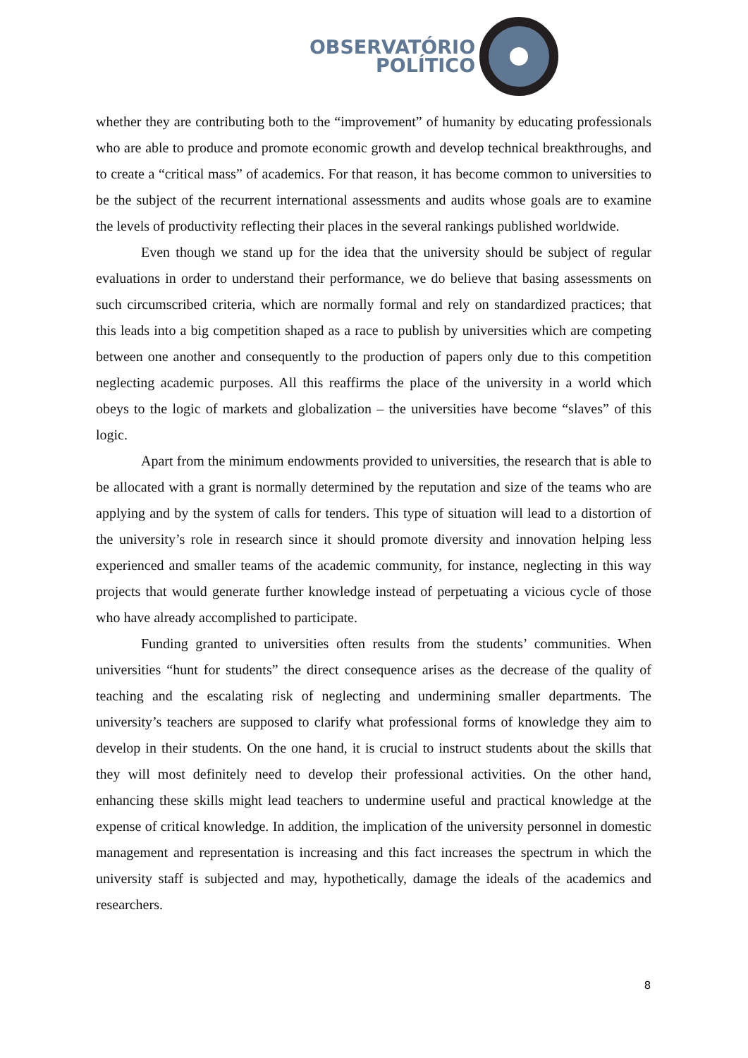OBSERVATÓRIO
POLÍTICO
whether they are contributing both to the “improvement” of humanity by educating professionals who are able to produce and promote economic growth and develop technical breakthroughs, and to create a “critical mass” of academics. For that reason, it has become common to universities to be the subject of the recurrent international assessments and audits whose goals are to examine the levels of productivity reflecting their places in the several rankings published worldwide.
Even though we stand up for the idea that the university should be subject of regular evaluations in order to understand their performance, we do believe that basing assessments on such circumscribed criteria, which are normally formal and rely on standardized practices; that this leads into a big competition shaped as a race to publish by universities which are competing between one another and consequently to the production of papers only due to this competition neglecting academic purposes. All this reaffirms the place of the university in a world which obeys to the logic of markets and globalization – the universities have become “slaves” of this logic.
Apart from the minimum endowments provided to universities, the research that is able to be allocated with a grant is normally determined by the reputation and size of the teams who are applying and by the system of calls for tenders. This type of situation will lead to a distortion of the university’s role in research since it should promote diversity and innovation helping less experienced and smaller teams of the academic community, for instance, neglecting in this way projects that would generate further knowledge instead of perpetuating a vicious cycle of those who have already accomplished to participate.
Funding granted to universities often results from the students’ communities. When universities “hunt for students” the direct consequence arises as the decrease of the quality of teaching and the escalating risk of neglecting and undermining smaller departments. The university’s teachers are supposed to clarify what professional forms of knowledge they aim to develop in their students. On the one hand, it is crucial to instruct students about the skills that they will most definitely need to develop their professional activities. On the other hand, enhancing these skills might lead teachers to undermine useful and practical knowledge at the expense of critical knowledge. In addition, the implication of the university personnel in domestic management and representation is increasing and this fact increases the spectrum in which the university staff is subjected and may, hypothetically, damage the ideals of the academics and researchers.
8